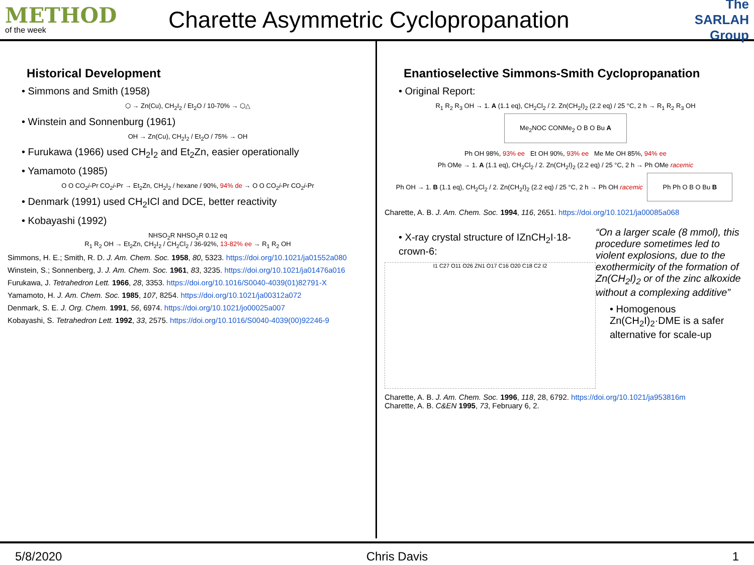METHOD
of the week
Charette Asymmetric Cyclopropanation
The SARLAH Group
Historical Development
• Simmons and Smith (1958)
⬡ → Zn(Cu), CH<sub>2</sub>I<sub>2</sub> / Et<sub>2</sub>O / 10-70% → ⬡△
• Winstein and Sonnenburg (1961)
OH → Zn(Cu), CH<sub>2</sub>I<sub>2</sub> / Et<sub>2</sub>O / 75% → OH
• Furukawa (1966) used CH<sub>2</sub>I<sub>2</sub> and Et<sub>2</sub>Zn, easier operationally
• Yamamoto (1985)
O O CO<sub>2</sub>i-Pr CO<sub>2</sub>i-Pr → Et<sub>2</sub>Zn, CH<sub>2</sub>I<sub>2</sub> / hexane / 90%, 94% de → O O CO<sub>2</sub>i-Pr CO<sub>2</sub>i-Pr
• Denmark (1991) used CH<sub>2</sub>ICl and DCE, better reactivity
• Kobayashi (1992)
NHSO<sub>2</sub>R NHSO<sub>2</sub>R 0.12 eq
R<sub>1</sub> R<sub>2</sub> OH → Et<sub>2</sub>Zn, CH<sub>2</sub>I<sub>2</sub> / CH<sub>2</sub>Cl<sub>2</sub> / 36-92%, 13-82% ee → R<sub>1</sub> R<sub>2</sub> OH
Simmons, H. E.; Smith, R. D. J. Am. Chem. Soc. 1958, 80, 5323. https://doi.org/10.1021/ja01552a080
Winstein, S.; Sonnenberg, J. J. Am. Chem. Soc. 1961, 83, 3235. https://doi.org/10.1021/ja01476a016
Furukawa, J. Tetrahedron Lett. 1966, 28, 3353. https://doi.org/10.1016/S0040-4039(01)82791-X
Yamamoto, H. J. Am. Chem. Soc. 1985, 107, 8254. https://doi.org/10.1021/ja00312a072
Denmark, S. E. J. Org. Chem. 1991, 56, 6974. https://doi.org/10.1021/jo00025a007
Kobayashi, S. Tetrahedron Lett. 1992, 33, 2575. https://doi.org/10.1016/S0040-4039(00)92246-9
Enantioselective Simmons-Smith Cyclopropanation
• Original Report:
R<sub>1</sub> R<sub>2</sub> R<sub>3</sub> OH → 1. A (1.1 eq), CH<sub>2</sub>Cl<sub>2</sub> / 2. Zn(CH<sub>2</sub>I)<sub>2</sub> (2.2 eq) / 25 °C, 2 h → R<sub>1</sub> R<sub>2</sub> R<sub>3</sub> OH Me<sub>2</sub>NOC CONMe<sub>2</sub> O B O Bu A
Ph OH 98%, 93% ee Et OH 90%, 93% ee Me Me OH 85%, 94% ee
Ph OMe → 1. A (1.1 eq), CH<sub>2</sub>Cl<sub>2</sub> / 2. Zn(CH<sub>2</sub>I)<sub>2</sub> (2.2 eq) / 25 °C, 2 h → Ph OMe racemic
Ph OH → 1. B (1.1 eq), CH<sub>2</sub>Cl<sub>2</sub> / 2. Zn(CH<sub>2</sub>I)<sub>2</sub> (2.2 eq) / 25 °C, 2 h → Ph OH racemic Ph Ph O B O Bu B
Charette, A. B. J. Am. Chem. Soc. 1994, 116, 2651. https://doi.org/10.1021/ja00085a068
• X-ray crystal structure of IZnCH<sub>2</sub>I·18-crown-6:
I1 C27 O11 O26 ZN1 O17 C16 O20 C18 C2 I2
“On a larger scale (8 mmol), this procedure sometimes led to violent explosions, due to the exothermicity of the formation of Zn(CH<sub>2</sub>I)<sub>2</sub> or of the zinc alkoxide without a complexing additive”
• Homogenous Zn(CH<sub>2</sub>I)<sub>2</sub>·DME is a safer alternative for scale-up
Charette, A. B. J. Am. Chem. Soc. 1996, 118, 28, 6792. https://doi.org/10.1021/ja953816m
Charette, A. B. C&EN 1995, 73, February 6, 2.
5/8/2020 Chris Davis 1